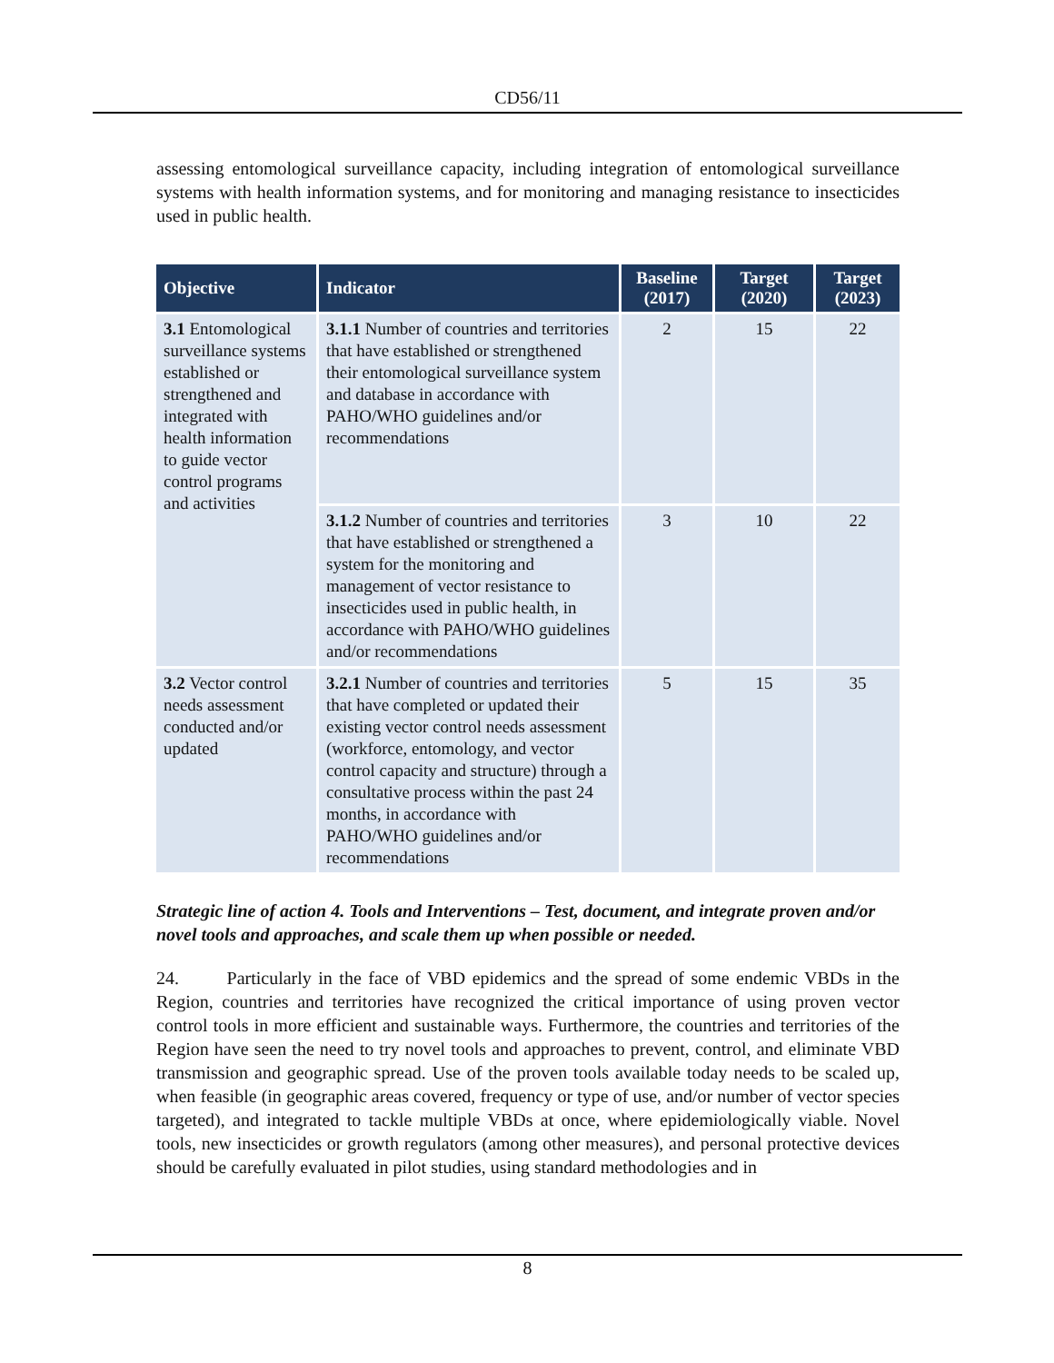CD56/11
assessing entomological surveillance capacity, including integration of entomological surveillance systems with health information systems, and for monitoring and managing resistance to insecticides used in public health.
| Objective | Indicator | Baseline (2017) | Target (2020) | Target (2023) |
| --- | --- | --- | --- | --- |
| 3.1 Entomological surveillance systems established or strengthened and integrated with health information to guide vector control programs and activities | 3.1.1 Number of countries and territories that have established or strengthened their entomological surveillance system and database in accordance with PAHO/WHO guidelines and/or recommendations | 2 | 15 | 22 |
| | 3.1.2 Number of countries and territories that have established or strengthened a system for the monitoring and management of vector resistance to insecticides used in public health, in accordance with PAHO/WHO guidelines and/or recommendations | 3 | 10 | 22 |
| 3.2 Vector control needs assessment conducted and/or updated | 3.2.1 Number of countries and territories that have completed or updated their existing vector control needs assessment (workforce, entomology, and vector control capacity and structure) through a consultative process within the past 24 months, in accordance with PAHO/WHO guidelines and/or recommendations | 5 | 15 | 35 |
Strategic line of action 4. Tools and Interventions – Test, document, and integrate proven and/or novel tools and approaches, and scale them up when possible or needed.
24. Particularly in the face of VBD epidemics and the spread of some endemic VBDs in the Region, countries and territories have recognized the critical importance of using proven vector control tools in more efficient and sustainable ways. Furthermore, the countries and territories of the Region have seen the need to try novel tools and approaches to prevent, control, and eliminate VBD transmission and geographic spread. Use of the proven tools available today needs to be scaled up, when feasible (in geographic areas covered, frequency or type of use, and/or number of vector species targeted), and integrated to tackle multiple VBDs at once, where epidemiologically viable. Novel tools, new insecticides or growth regulators (among other measures), and personal protective devices should be carefully evaluated in pilot studies, using standard methodologies and in
8